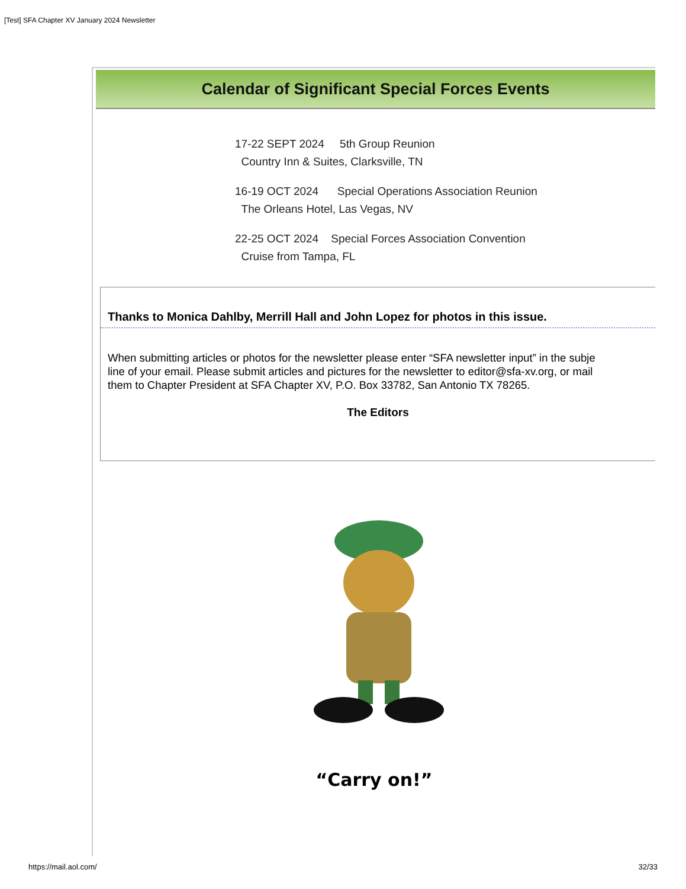[Test] SFA Chapter XV January 2024 Newsletter
Calendar of Significant Special Forces Events
17-22 SEPT 2024 5th Group Reunion
Country Inn & Suites, Clarksville, TN
16-19 OCT 2024 Special Operations Association Reunion
The Orleans Hotel, Las Vegas, NV
22-25 OCT 2024 Special Forces Association Convention
Cruise from Tampa, FL
Thanks to Monica Dahlby, Merrill Hall and John Lopez for photos in this issue.
When submitting articles or photos for the newsletter please enter “SFA newsletter input” in the subje
line of your email. Please submit articles and pictures for the newsletter to editor@sfa-xv.org, or mail
them to Chapter President at SFA Chapter XV, P.O. Box 33782, San Antonio TX 78265.
The Editors
“Carry on!”
https://mail.aol.com/ 32/33